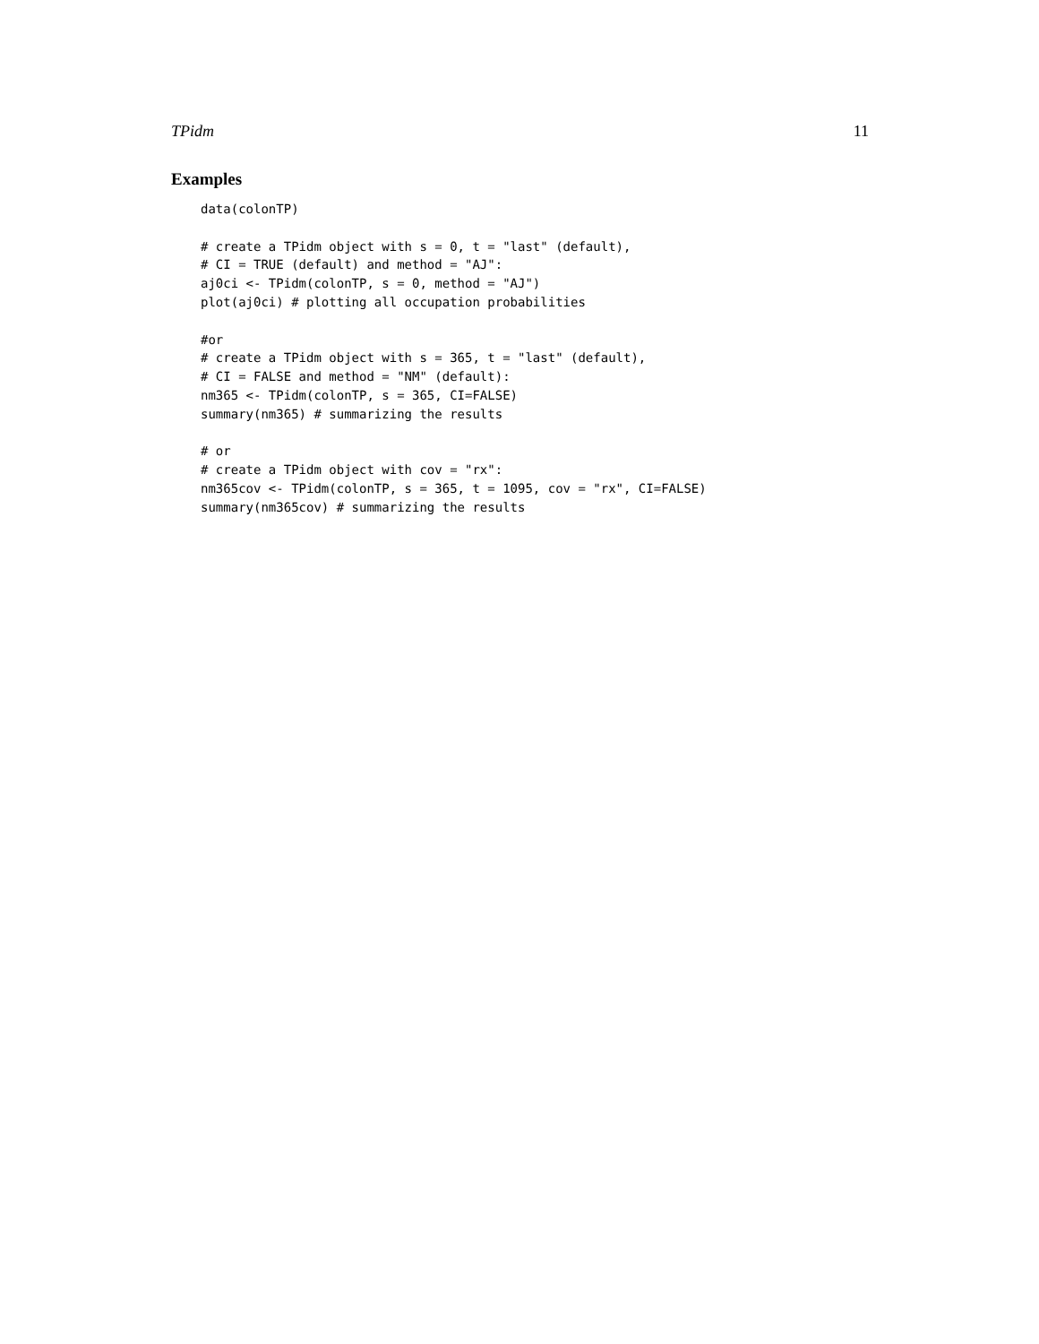TPidm 11
Examples
data(colonTP)

# create a TPidm object with s = 0, t = "last" (default),
# CI = TRUE (default) and method = "AJ":
aj0ci <- TPidm(colonTP, s = 0, method = "AJ")
plot(aj0ci) # plotting all occupation probabilities

#or
# create a TPidm object with s = 365, t = "last" (default),
# CI = FALSE and method = "NM" (default):
nm365 <- TPidm(colonTP, s = 365, CI=FALSE)
summary(nm365) # summarizing the results

# or
# create a TPidm object with cov = "rx":
nm365cov <- TPidm(colonTP, s = 365, t = 1095, cov = "rx", CI=FALSE)
summary(nm365cov) # summarizing the results